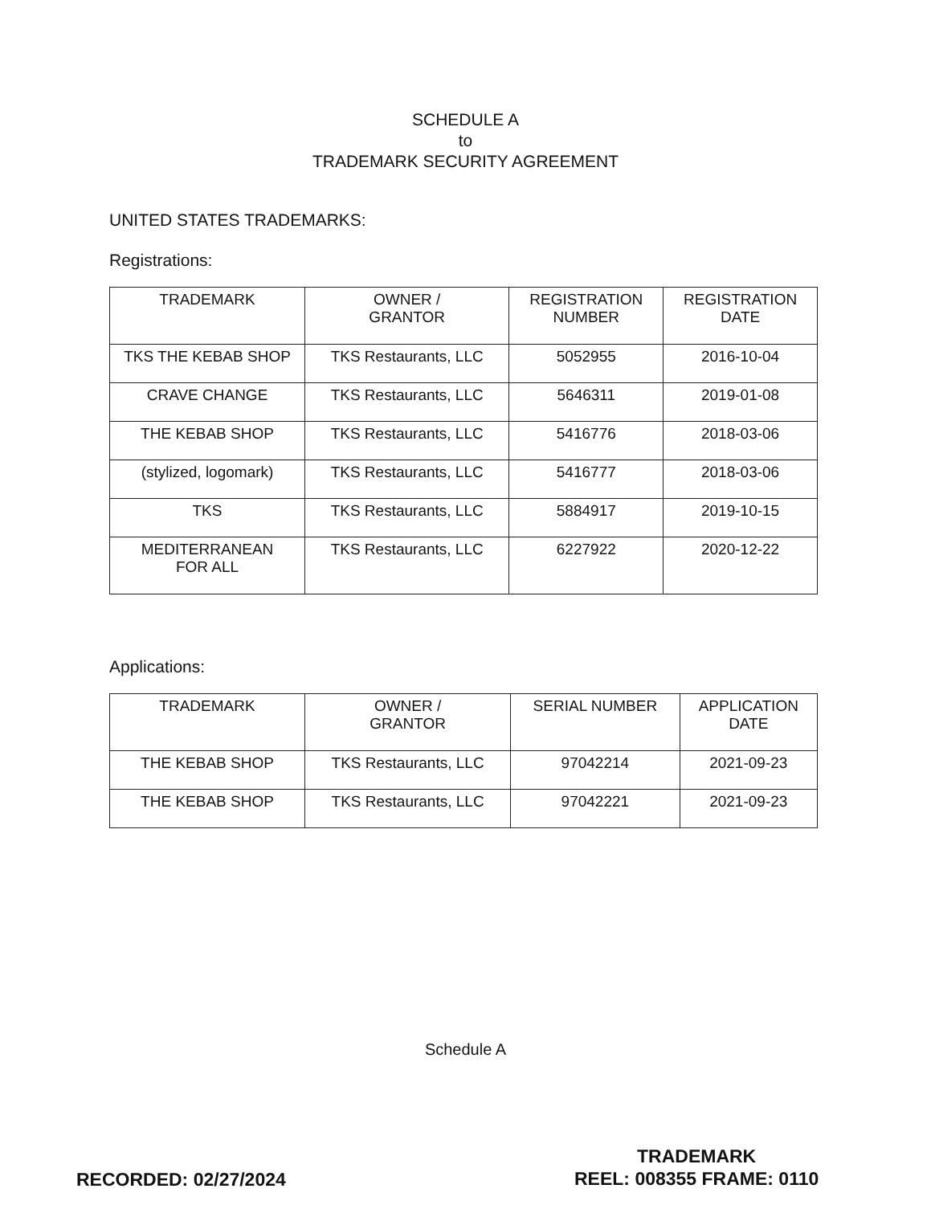SCHEDULE A
to
TRADEMARK SECURITY AGREEMENT
UNITED STATES TRADEMARKS:
Registrations:
| TRADEMARK | OWNER / GRANTOR | REGISTRATION NUMBER | REGISTRATION DATE |
| --- | --- | --- | --- |
| TKS THE KEBAB SHOP | TKS Restaurants, LLC | 5052955 | 2016-10-04 |
| CRAVE CHANGE | TKS Restaurants, LLC | 5646311 | 2019-01-08 |
| THE KEBAB SHOP | TKS Restaurants, LLC | 5416776 | 2018-03-06 |
| (stylized, logomark) | TKS Restaurants, LLC | 5416777 | 2018-03-06 |
| TKS | TKS Restaurants, LLC | 5884917 | 2019-10-15 |
| MEDITERRANEAN FOR ALL | TKS Restaurants, LLC | 6227922 | 2020-12-22 |
Applications:
| TRADEMARK | OWNER / GRANTOR | SERIAL NUMBER | APPLICATION DATE |
| --- | --- | --- | --- |
| THE KEBAB SHOP | TKS Restaurants, LLC | 97042214 | 2021-09-23 |
| THE KEBAB SHOP | TKS Restaurants, LLC | 97042221 | 2021-09-23 |
Schedule A
RECORDED: 02/27/2024
TRADEMARK
REEL: 008355 FRAME: 0110